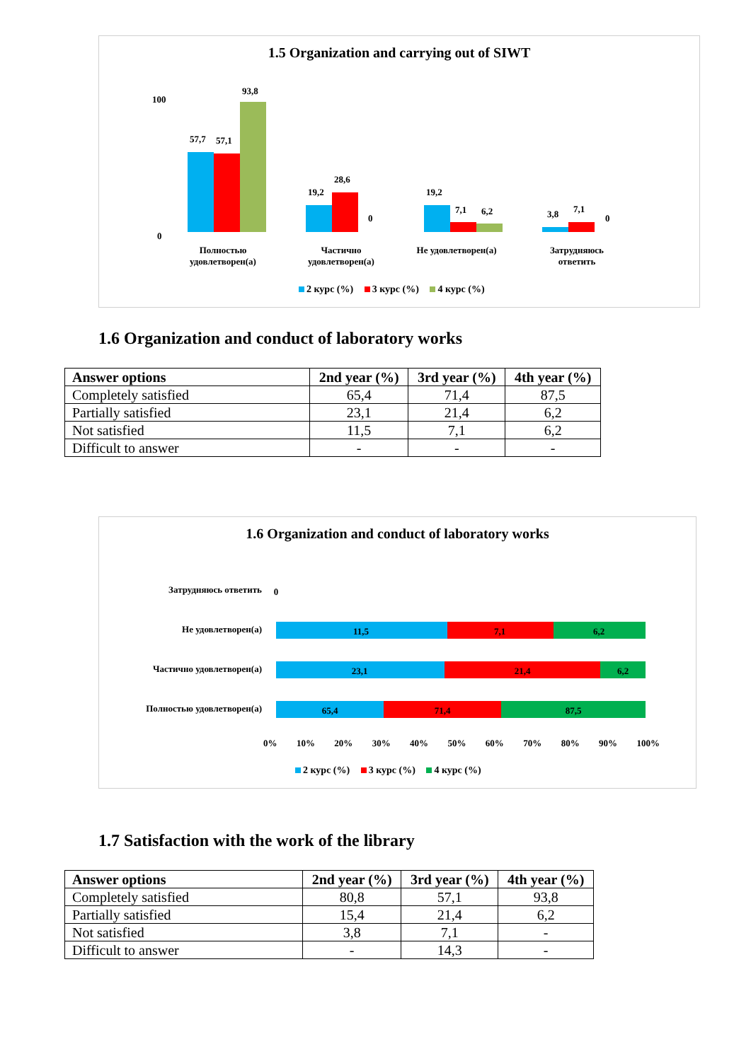1.5 Organization and carrying out of SIWT
100
0
57,7
57,1
93,8
19,2
28,6
0
19,2
7,1
6,2
3,8
7,1
0
Полностью удовлетворен(а)
Частично удовлетворен(а)
Не удовлетворен(а)
Затрудняюсь ответить
2 курс (%) 3 курс (%) 4 курс (%)
1.6 Organization and conduct of laboratory works
| Answer options | 2nd year (%) | 3rd year (%) | 4th year (%) |
| --- | --- | --- | --- |
| Completely satisfied | 65,4 | 71,4 | 87,5 |
| Partially satisfied | 23,1 | 21,4 | 6,2 |
| Not satisfied | 11,5 | 7,1 | 6,2 |
| Difficult to answer | - | - | - |
1.6 Organization and conduct of laboratory works
0
11,5
7,1
6,2
23,1
21,4
6,2
65,4
71,4
87,5
Затрудняюсь ответить
Не удовлетворен(а)
Частично удовлетворен(а)
Полностью удовлетворен(а)
0% 10% 20% 30% 40% 50% 60% 70% 80% 90% 100%
2 курс (%) 3 курс (%) 4 курс (%)
1.7 Satisfaction with the work of the library
| Answer options | 2nd year (%) | 3rd year (%) | 4th year (%) |
| --- | --- | --- | --- |
| Completely satisfied | 80,8 | 57,1 | 93,8 |
| Partially satisfied | 15,4 | 21,4 | 6,2 |
| Not satisfied | 3,8 | 7,1 | - |
| Difficult to answer | - | 14,3 | - |